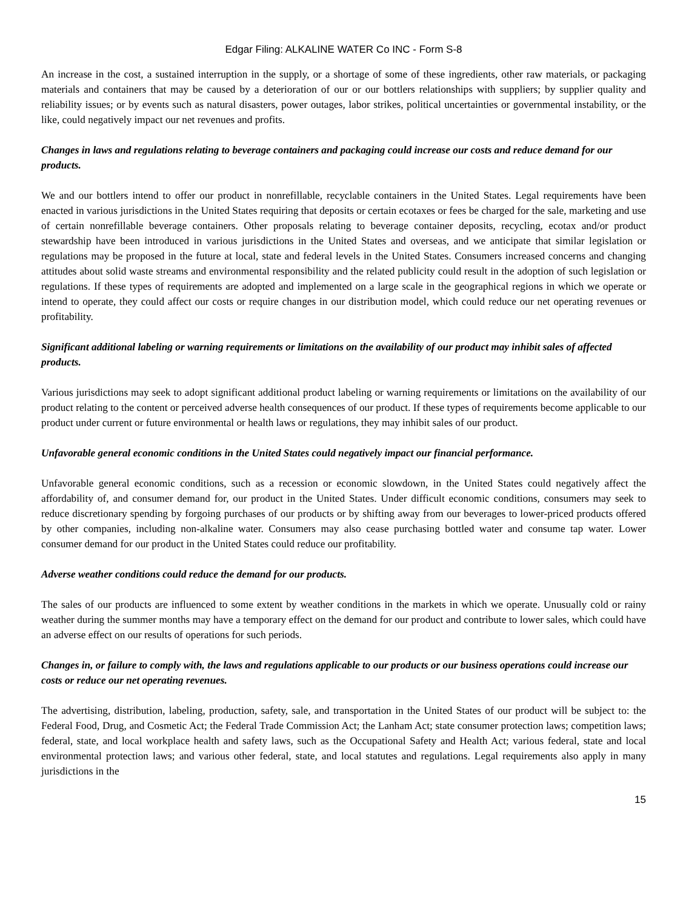Edgar Filing: ALKALINE WATER Co INC - Form S-8
An increase in the cost, a sustained interruption in the supply, or a shortage of some of these ingredients, other raw materials, or packaging materials and containers that may be caused by a deterioration of our or our bottlers relationships with suppliers; by supplier quality and reliability issues; or by events such as natural disasters, power outages, labor strikes, political uncertainties or governmental instability, or the like, could negatively impact our net revenues and profits.
Changes in laws and regulations relating to beverage containers and packaging could increase our costs and reduce demand for our products.
We and our bottlers intend to offer our product in nonrefillable, recyclable containers in the United States. Legal requirements have been enacted in various jurisdictions in the United States requiring that deposits or certain ecotaxes or fees be charged for the sale, marketing and use of certain nonrefillable beverage containers. Other proposals relating to beverage container deposits, recycling, ecotax and/or product stewardship have been introduced in various jurisdictions in the United States and overseas, and we anticipate that similar legislation or regulations may be proposed in the future at local, state and federal levels in the United States. Consumers increased concerns and changing attitudes about solid waste streams and environmental responsibility and the related publicity could result in the adoption of such legislation or regulations. If these types of requirements are adopted and implemented on a large scale in the geographical regions in which we operate or intend to operate, they could affect our costs or require changes in our distribution model, which could reduce our net operating revenues or profitability.
Significant additional labeling or warning requirements or limitations on the availability of our product may inhibit sales of affected products.
Various jurisdictions may seek to adopt significant additional product labeling or warning requirements or limitations on the availability of our product relating to the content or perceived adverse health consequences of our product. If these types of requirements become applicable to our product under current or future environmental or health laws or regulations, they may inhibit sales of our product.
Unfavorable general economic conditions in the United States could negatively impact our financial performance.
Unfavorable general economic conditions, such as a recession or economic slowdown, in the United States could negatively affect the affordability of, and consumer demand for, our product in the United States. Under difficult economic conditions, consumers may seek to reduce discretionary spending by forgoing purchases of our products or by shifting away from our beverages to lower-priced products offered by other companies, including non-alkaline water. Consumers may also cease purchasing bottled water and consume tap water. Lower consumer demand for our product in the United States could reduce our profitability.
Adverse weather conditions could reduce the demand for our products.
The sales of our products are influenced to some extent by weather conditions in the markets in which we operate. Unusually cold or rainy weather during the summer months may have a temporary effect on the demand for our product and contribute to lower sales, which could have an adverse effect on our results of operations for such periods.
Changes in, or failure to comply with, the laws and regulations applicable to our products or our business operations could increase our costs or reduce our net operating revenues.
The advertising, distribution, labeling, production, safety, sale, and transportation in the United States of our product will be subject to: the Federal Food, Drug, and Cosmetic Act; the Federal Trade Commission Act; the Lanham Act; state consumer protection laws; competition laws; federal, state, and local workplace health and safety laws, such as the Occupational Safety and Health Act; various federal, state and local environmental protection laws; and various other federal, state, and local statutes and regulations. Legal requirements also apply in many jurisdictions in the
15